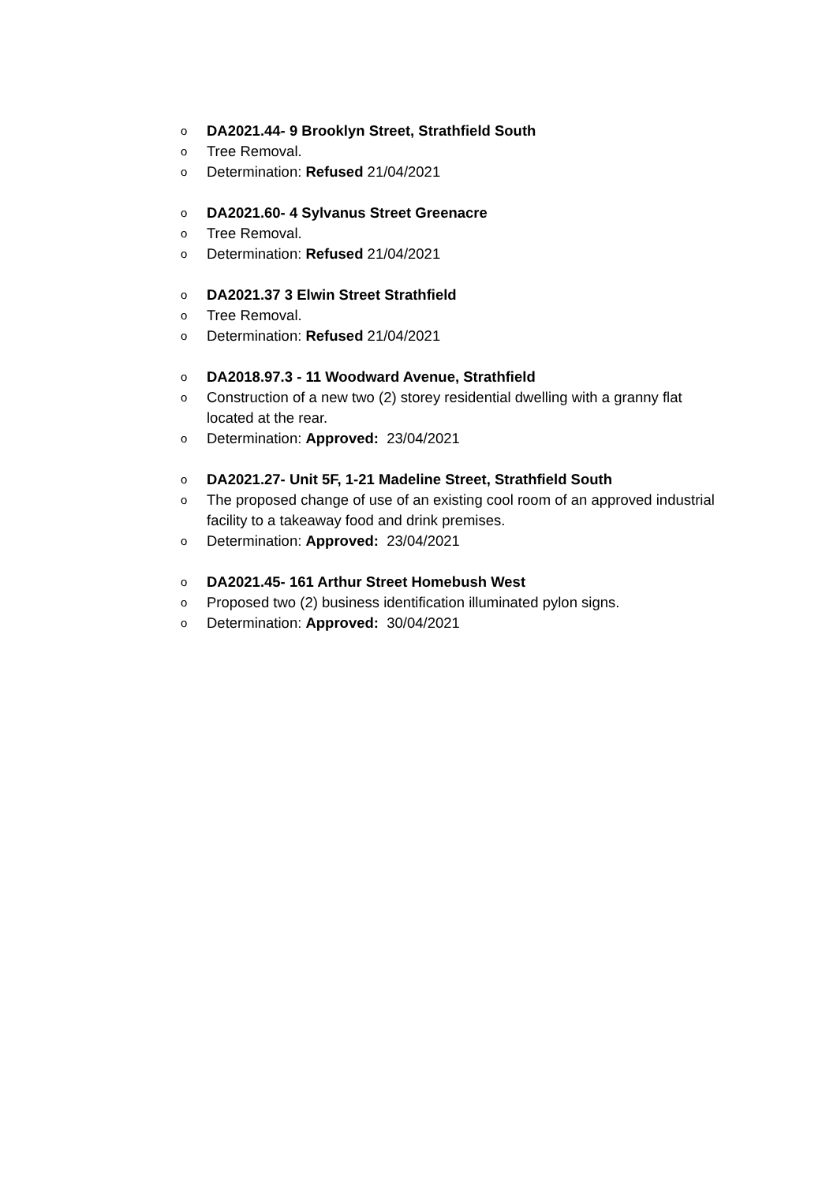o DA2021.44- 9 Brooklyn Street, Strathfield South
o Tree Removal.
o Determination: Refused 21/04/2021
o DA2021.60- 4 Sylvanus Street Greenacre
o Tree Removal.
o Determination: Refused 21/04/2021
o DA2021.37 3 Elwin Street Strathfield
o Tree Removal.
o Determination: Refused 21/04/2021
o DA2018.97.3 - 11 Woodward Avenue, Strathfield
o Construction of a new two (2) storey residential dwelling with a granny flat located at the rear.
o Determination: Approved: 23/04/2021
o DA2021.27- Unit 5F, 1-21 Madeline Street, Strathfield South
o The proposed change of use of an existing cool room of an approved industrial facility to a takeaway food and drink premises.
o Determination: Approved: 23/04/2021
o DA2021.45- 161 Arthur Street Homebush West
o Proposed two (2) business identification illuminated pylon signs.
o Determination: Approved: 30/04/2021